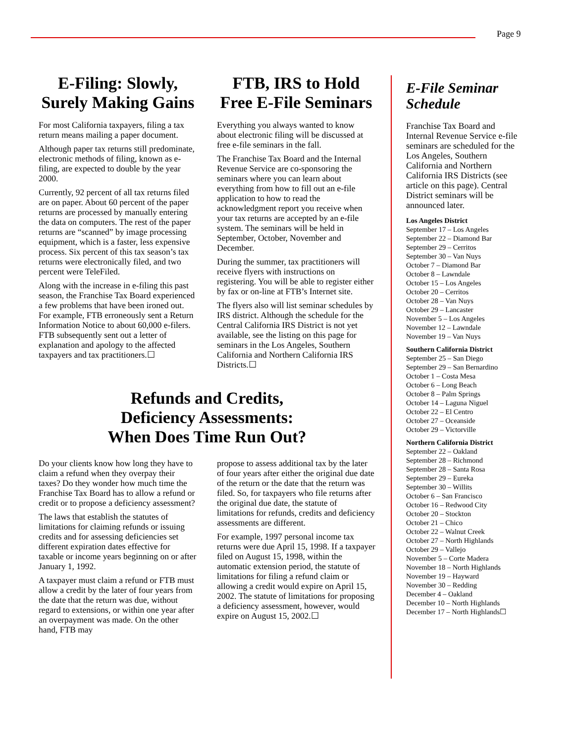Page 9
E-Filing: Slowly, Surely Making Gains
For most California taxpayers, filing a tax return means mailing a paper document.
Although paper tax returns still predominate, electronic methods of filing, known as e-filing, are expected to double by the year 2000.
Currently, 92 percent of all tax returns filed are on paper. About 60 percent of the paper returns are processed by manually entering the data on computers. The rest of the paper returns are “scanned” by image processing equipment, which is a faster, less expensive process. Six percent of this tax season’s tax returns were electronically filed, and two percent were TeleFiled.
Along with the increase in e-filing this past season, the Franchise Tax Board experienced a few problems that have been ironed out. For example, FTB erroneously sent a Return Information Notice to about 60,000 e-filers. FTB subsequently sent out a letter of explanation and apology to the affected taxpayers and tax practitioners.☐
FTB, IRS to Hold Free E-File Seminars
Everything you always wanted to know about electronic filing will be discussed at free e-file seminars in the fall.
The Franchise Tax Board and the Internal Revenue Service are co-sponsoring the seminars where you can learn about everything from how to fill out an e-file application to how to read the acknowledgment report you receive when your tax returns are accepted by an e-file system. The seminars will be held in September, October, November and December.
During the summer, tax practitioners will receive flyers with instructions on registering. You will be able to register either by fax or on-line at FTB’s Internet site.
The flyers also will list seminar schedules by IRS district. Although the schedule for the Central California IRS District is not yet available, see the listing on this page for seminars in the Los Angeles, Southern California and Northern California IRS Districts.☐
Refunds and Credits,
Deficiency Assessments:
When Does Time Run Out?
Do your clients know how long they have to claim a refund when they overpay their taxes? Do they wonder how much time the Franchise Tax Board has to allow a refund or credit or to propose a deficiency assessment?
The laws that establish the statutes of limitations for claiming refunds or issuing credits and for assessing deficiencies set different expiration dates effective for taxable or income years beginning on or after January 1, 1992.
A taxpayer must claim a refund or FTB must allow a credit by the later of four years from the date that the return was due, without regard to extensions, or within one year after an overpayment was made. On the other hand, FTB may
propose to assess additional tax by the later of four years after either the original due date of the return or the date that the return was filed. So, for taxpayers who file returns after the original due date, the statute of limitations for refunds, credits and deficiency assessments are different.
For example, 1997 personal income tax returns were due April 15, 1998. If a taxpayer filed on August 15, 1998, within the automatic extension period, the statute of limitations for filing a refund claim or allowing a credit would expire on April 15, 2002. The statute of limitations for proposing a deficiency assessment, however, would expire on August 15, 2002.☐
E-File Seminar Schedule
Franchise Tax Board and Internal Revenue Service e-file seminars are scheduled for the Los Angeles, Southern California and Northern California IRS Districts (see article on this page). Central District seminars will be announced later.
Los Angeles District
September 17 – Los Angeles
September 22 – Diamond Bar
September 29 – Cerritos
September 30 – Van Nuys
October 7 – Diamond Bar
October 8 – Lawndale
October 15 – Los Angeles
October 20 – Cerritos
October 28 – Van Nuys
October 29 – Lancaster
November 5 – Los Angeles
November 12 – Lawndale
November 19 – Van Nuys
Southern California District
September 25 – San Diego
September 29 – San Bernardino
October 1 – Costa Mesa
October 6 – Long Beach
October 8 – Palm Springs
October 14 – Laguna Niguel
October 22 – El Centro
October 27 – Oceanside
October 29 – Victorville
Northern California District
September 22 – Oakland
September 28 – Richmond
September 28 – Santa Rosa
September 29 – Eureka
September 30 – Willits
October 6 – San Francisco
October 16 – Redwood City
October 20 – Stockton
October 21 – Chico
October 22 – Walnut Creek
October 27 – North Highlands
October 29 – Vallejo
November 5 – Corte Madera
November 18 – North Highlands
November 19 – Hayward
November 30 – Redding
December 4 – Oakland
December 10 – North Highlands
December 17 – North Highlands☐